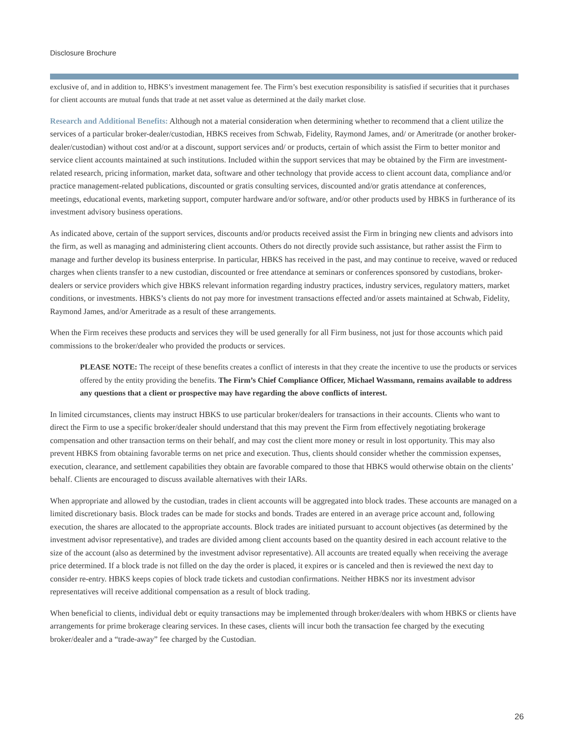Disclosure Brochure
exclusive of, and in addition to, HBKS’s investment management fee. The Firm’s best execution responsibility is satisfied if securities that it purchases for client accounts are mutual funds that trade at net asset value as determined at the daily market close.
Research and Additional Benefits: Although not a material consideration when determining whether to recommend that a client utilize the services of a particular broker-dealer/custodian, HBKS receives from Schwab, Fidelity, Raymond James, and/ or Ameritrade (or another broker-dealer/custodian) without cost and/or at a discount, support services and/ or products, certain of which assist the Firm to better monitor and service client accounts maintained at such institutions. Included within the support services that may be obtained by the Firm are investment-related research, pricing information, market data, software and other technology that provide access to client account data, compliance and/or practice management-related publications, discounted or gratis consulting services, discounted and/or gratis attendance at conferences, meetings, educational events, marketing support, computer hardware and/or software, and/or other products used by HBKS in furtherance of its investment advisory business operations.
As indicated above, certain of the support services, discounts and/or products received assist the Firm in bringing new clients and advisors into the firm, as well as managing and administering client accounts. Others do not directly provide such assistance, but rather assist the Firm to manage and further develop its business enterprise. In particular, HBKS has received in the past, and may continue to receive, waved or reduced charges when clients transfer to a new custodian, discounted or free attendance at seminars or conferences sponsored by custodians, broker-dealers or service providers which give HBKS relevant information regarding industry practices, industry services, regulatory matters, market conditions, or investments. HBKS’s clients do not pay more for investment transactions effected and/or assets maintained at Schwab, Fidelity, Raymond James, and/or Ameritrade as a result of these arrangements.
When the Firm receives these products and services they will be used generally for all Firm business, not just for those accounts which paid commissions to the broker/dealer who provided the products or services.
PLEASE NOTE: The receipt of these benefits creates a conflict of interests in that they create the incentive to use the products or services offered by the entity providing the benefits. The Firm’s Chief Compliance Officer, Michael Wassmann, remains available to address any questions that a client or prospective may have regarding the above conflicts of interest.
In limited circumstances, clients may instruct HBKS to use particular broker/dealers for transactions in their accounts. Clients who want to direct the Firm to use a specific broker/dealer should understand that this may prevent the Firm from effectively negotiating brokerage compensation and other transaction terms on their behalf, and may cost the client more money or result in lost opportunity. This may also prevent HBKS from obtaining favorable terms on net price and execution. Thus, clients should consider whether the commission expenses, execution, clearance, and settlement capabilities they obtain are favorable compared to those that HBKS would otherwise obtain on the clients’ behalf. Clients are encouraged to discuss available alternatives with their IARs.
When appropriate and allowed by the custodian, trades in client accounts will be aggregated into block trades. These accounts are managed on a limited discretionary basis. Block trades can be made for stocks and bonds. Trades are entered in an average price account and, following execution, the shares are allocated to the appropriate accounts. Block trades are initiated pursuant to account objectives (as determined by the investment advisor representative), and trades are divided among client accounts based on the quantity desired in each account relative to the size of the account (also as determined by the investment advisor representative). All accounts are treated equally when receiving the average price determined. If a block trade is not filled on the day the order is placed, it expires or is canceled and then is reviewed the next day to consider re-entry. HBKS keeps copies of block trade tickets and custodian confirmations. Neither HBKS nor its investment advisor representatives will receive additional compensation as a result of block trading.
When beneficial to clients, individual debt or equity transactions may be implemented through broker/dealers with whom HBKS or clients have arrangements for prime brokerage clearing services. In these cases, clients will incur both the transaction fee charged by the executing broker/dealer and a “trade-away” fee charged by the Custodian.
26